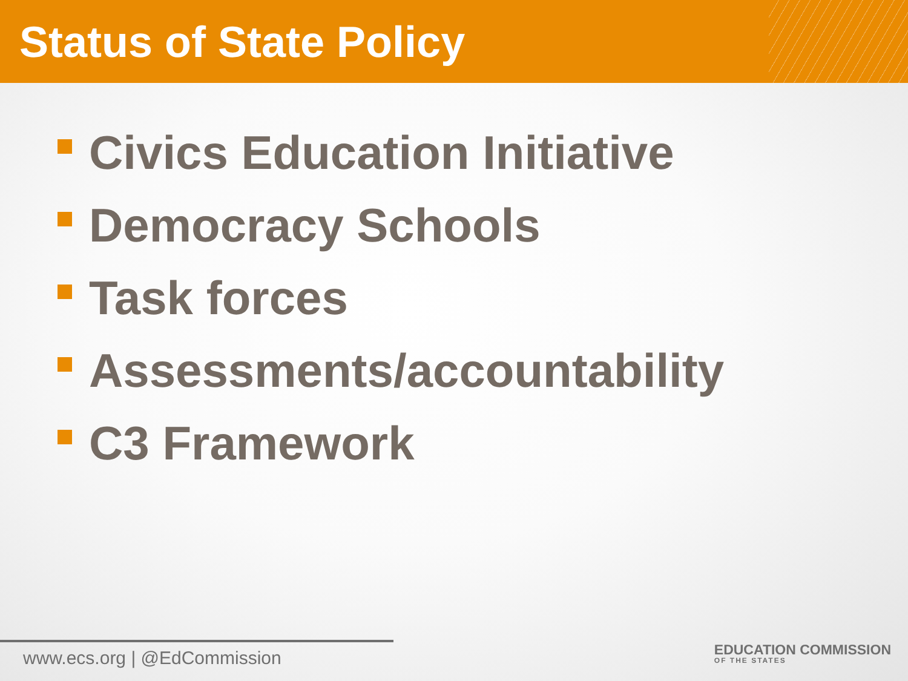Status of State Policy
Civics Education Initiative
Democracy Schools
Task forces
Assessments/accountability
C3 Framework
www.ecs.org | @EdCommission
EDUCATION COMMISSION
OF THE STATES